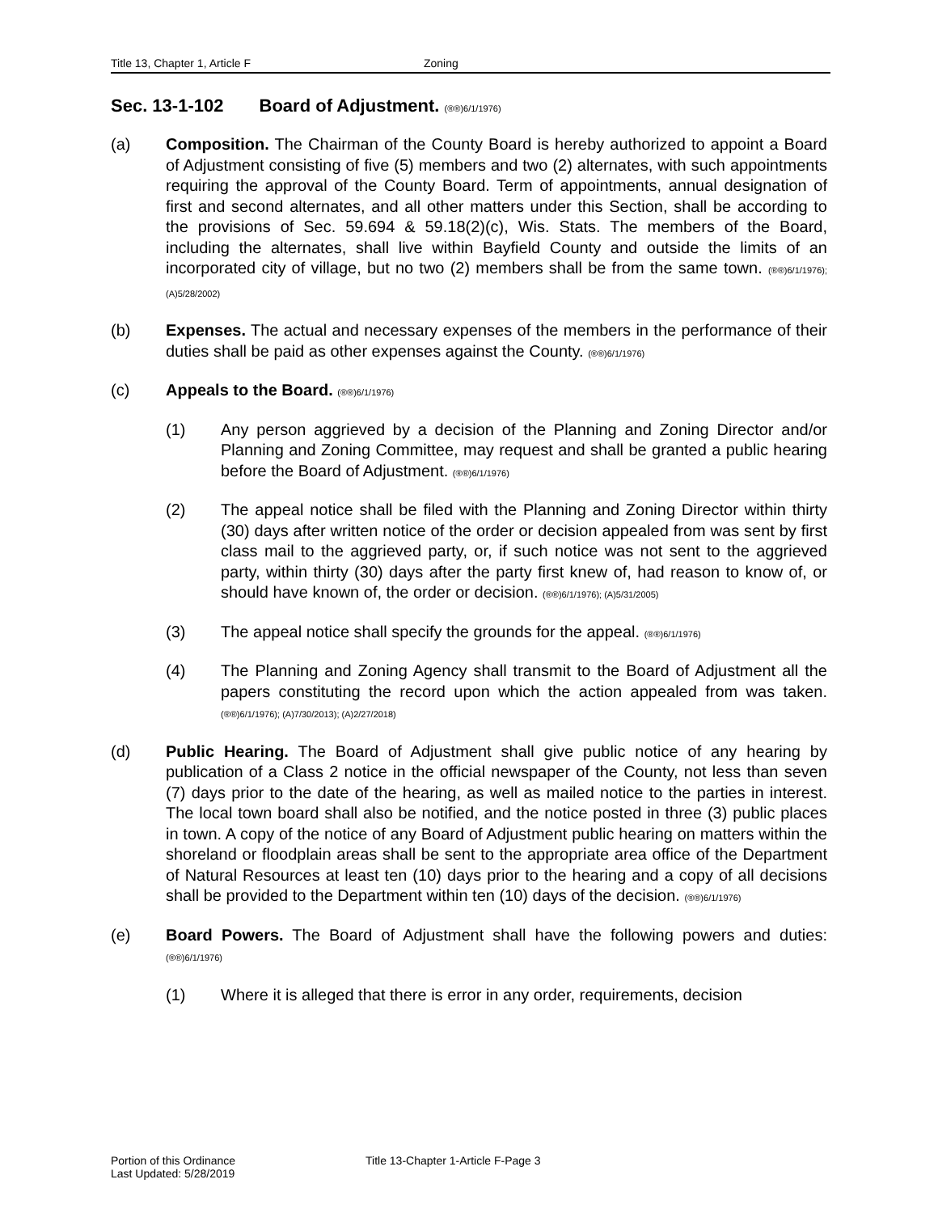Title 13, Chapter 1, Article F Zoning
Sec. 13-1-102 Board of Adjustment. (®®)6/1/1976)
(a) Composition. The Chairman of the County Board is hereby authorized to appoint a Board of Adjustment consisting of five (5) members and two (2) alternates, with such appointments requiring the approval of the County Board. Term of appointments, annual designation of first and second alternates, and all other matters under this Section, shall be according to the provisions of Sec. 59.694 & 59.18(2)(c), Wis. Stats. The members of the Board, including the alternates, shall live within Bayfield County and outside the limits of an incorporated city of village, but no two (2) members shall be from the same town. (®®)6/1/1976); (A)5/28/2002)
(b) Expenses. The actual and necessary expenses of the members in the performance of their duties shall be paid as other expenses against the County. (®®)6/1/1976)
(c) Appeals to the Board. (®®)6/1/1976)
(1) Any person aggrieved by a decision of the Planning and Zoning Director and/or Planning and Zoning Committee, may request and shall be granted a public hearing before the Board of Adjustment. (®®)6/1/1976)
(2) The appeal notice shall be filed with the Planning and Zoning Director within thirty (30) days after written notice of the order or decision appealed from was sent by first class mail to the aggrieved party, or, if such notice was not sent to the aggrieved party, within thirty (30) days after the party first knew of, had reason to know of, or should have known of, the order or decision. (®®)6/1/1976); (A)5/31/2005)
(3) The appeal notice shall specify the grounds for the appeal. (®®)6/1/1976)
(4) The Planning and Zoning Agency shall transmit to the Board of Adjustment all the papers constituting the record upon which the action appealed from was taken. (®®)6/1/1976); (A)7/30/2013); (A)2/27/2018)
(d) Public Hearing. The Board of Adjustment shall give public notice of any hearing by publication of a Class 2 notice in the official newspaper of the County, not less than seven (7) days prior to the date of the hearing, as well as mailed notice to the parties in interest. The local town board shall also be notified, and the notice posted in three (3) public places in town. A copy of the notice of any Board of Adjustment public hearing on matters within the shoreland or floodplain areas shall be sent to the appropriate area office of the Department of Natural Resources at least ten (10) days prior to the hearing and a copy of all decisions shall be provided to the Department within ten (10) days of the decision. (®®)6/1/1976)
(e) Board Powers. The Board of Adjustment shall have the following powers and duties: (®®)6/1/1976)
(1) Where it is alleged that there is error in any order, requirements, decision
Portion of this Ordinance
Last Updated: 5/28/2019
Title 13-Chapter 1-Article F-Page 3